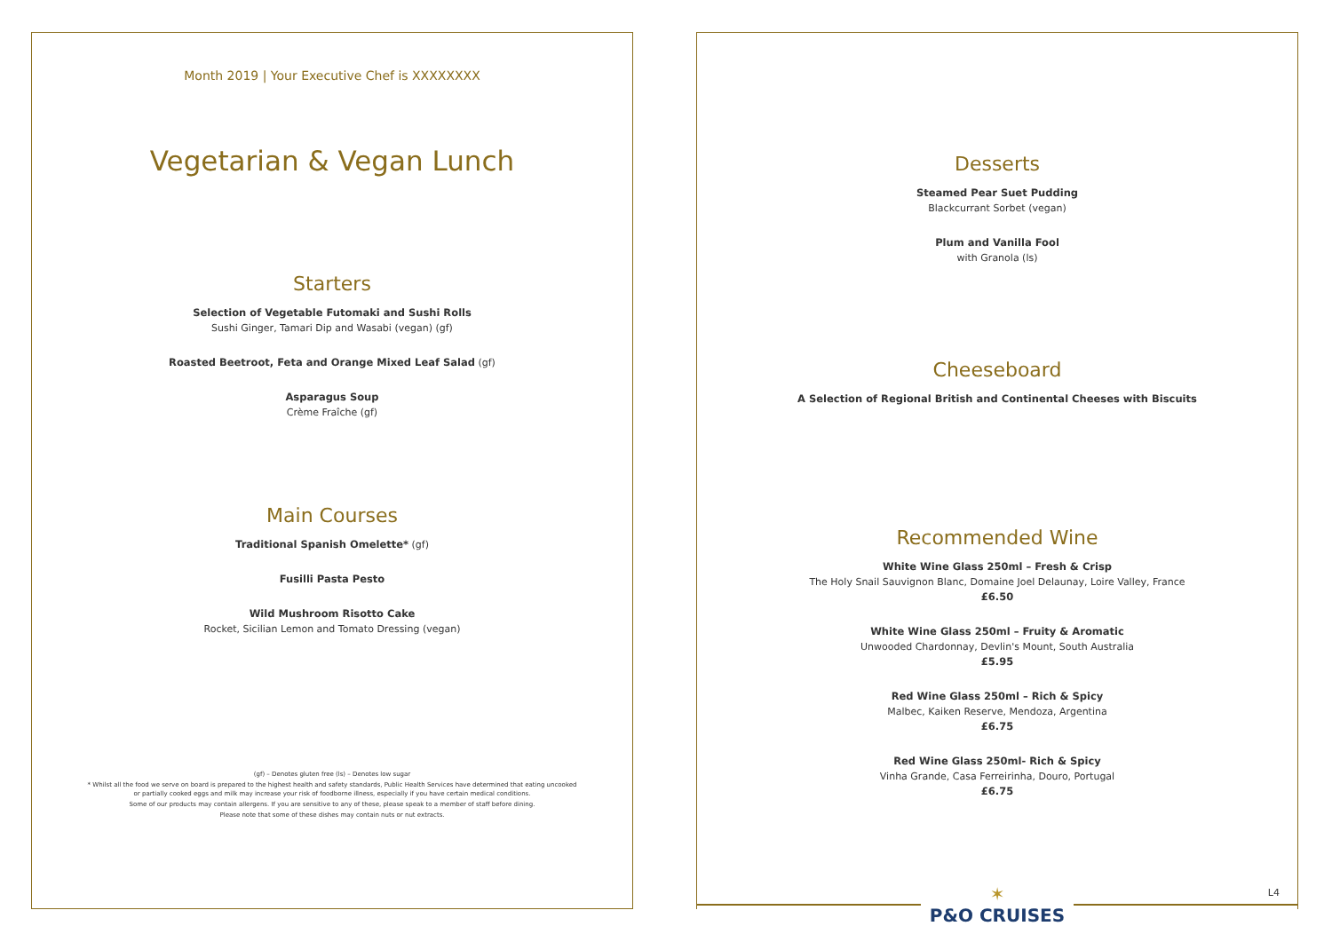Month 2019 | Your Executive Chef is XXXXXXXX
Vegetarian & Vegan Lunch
Starters
Selection of Vegetable Futomaki and Sushi Rolls
Sushi Ginger, Tamari Dip and Wasabi (vegan) (gf)
Roasted Beetroot, Feta and Orange Mixed Leaf Salad (gf)
Asparagus Soup
Crème Fraîche (gf)
Main Courses
Traditional Spanish Omelette* (gf)
Fusilli Pasta Pesto
Wild Mushroom Risotto Cake
Rocket, Sicilian Lemon and Tomato Dressing (vegan)
(gf) – Denotes gluten free (ls) – Denotes low sugar
* Whilst all the food we serve on board is prepared to the highest health and safety standards, Public Health Services have determined that eating uncooked
or partially cooked eggs and milk may increase your risk of foodborne illness, especially if you have certain medical conditions.
Some of our products may contain allergens. If you are sensitive to any of these, please speak to a member of staff before dining.
Please note that some of these dishes may contain nuts or nut extracts.
Desserts
Steamed Pear Suet Pudding
Blackcurrant Sorbet (vegan)
Plum and Vanilla Fool
with Granola (ls)
Cheeseboard
A Selection of Regional British and Continental Cheeses with Biscuits
Recommended Wine
White Wine Glass 250ml – Fresh & Crisp
The Holy Snail Sauvignon Blanc, Domaine Joel Delaunay, Loire Valley, France
£6.50
White Wine Glass 250ml – Fruity & Aromatic
Unwooded Chardonnay, Devlin's Mount, South Australia
£5.95
Red Wine Glass 250ml – Rich & Spicy
Malbec, Kaiken Reserve, Mendoza, Argentina
£6.75
Red Wine Glass 250ml- Rich & Spicy
Vinha Grande, Casa Ferreirinha, Douro, Portugal
£6.75
L4
✶
P&O CRUISES